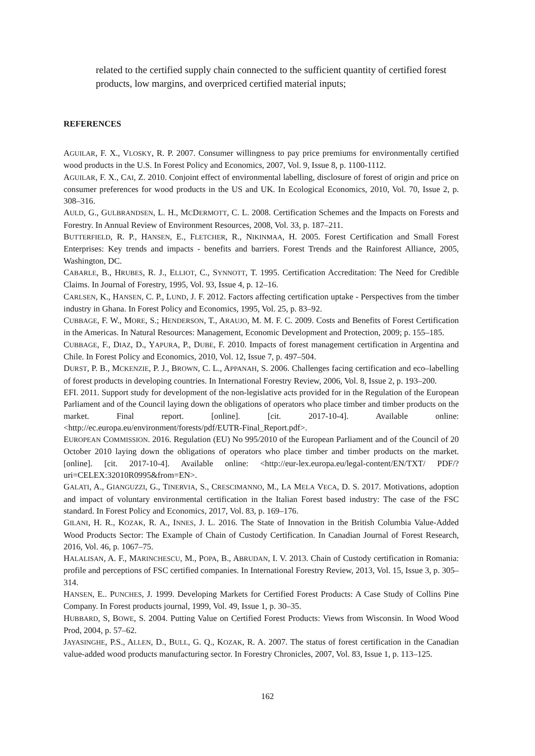related to the certified supply chain connected to the sufficient quantity of certified forest products, low margins, and overpriced certified material inputs;
REFERENCES
AGUILAR, F. X., VLOSKY, R. P. 2007. Consumer willingness to pay price premiums for environmentally certified wood products in the U.S. In Forest Policy and Economics, 2007, Vol. 9, Issue 8, p. 1100-1112.
AGUILAR, F. X., CAI, Z. 2010. Conjoint effect of environmental labelling, disclosure of forest of origin and price on consumer preferences for wood products in the US and UK. In Ecological Economics, 2010, Vol. 70, Issue 2, p. 308–316.
AULD, G., GULBRANDSEN, L. H., MCDERMOTT, C. L. 2008. Certification Schemes and the Impacts on Forests and Forestry. In Annual Review of Environment Resources, 2008, Vol. 33, p. 187–211.
BUTTERFIELD, R. P., HANSEN, E., FLETCHER, R., NIKINMAA, H. 2005. Forest Certification and Small Forest Enterprises: Key trends and impacts - benefits and barriers. Forest Trends and the Rainforest Alliance, 2005, Washington, DC.
CABARLE, B., HRUBES, R. J., ELLIOT, C., SYNNOTT, T. 1995. Certification Accreditation: The Need for Credible Claims. In Journal of Forestry, 1995, Vol. 93, Issue 4, p. 12–16.
CARLSEN, K., HANSEN, C. P., LUND, J. F. 2012. Factors affecting certification uptake - Perspectives from the timber industry in Ghana. In Forest Policy and Economics, 1995, Vol. 25, p. 83–92.
CUBBAGE, F. W., MORE, S.; HENDERSON, T., ARAUJO, M. M. F. C. 2009. Costs and Benefits of Forest Certification in the Americas. In Natural Resources: Management, Economic Development and Protection, 2009; p. 155–185.
CUBBAGE, F., DIAZ, D., YAPURA, P., DUBE, F. 2010. Impacts of forest management certification in Argentina and Chile. In Forest Policy and Economics, 2010, Vol. 12, Issue 7, p. 497–504.
DURST, P. B., MCKENZIE, P. J., BROWN, C. L., APPANAH, S. 2006. Challenges facing certification and eco–labelling of forest products in developing countries. In International Forestry Review, 2006, Vol. 8, Issue 2, p. 193–200.
EFI. 2011. Support study for development of the non-legislative acts provided for in the Regulation of the European Parliament and of the Council laying down the obligations of operators who place timber and timber products on the market. Final report. [online]. [cit. 2017-10-4]. Available online: <http://ec.europa.eu/environment/forests/pdf/EUTR-Final_Report.pdf>.
EUROPEAN COMMISSION. 2016. Regulation (EU) No 995/2010 of the European Parliament and of the Council of 20 October 2010 laying down the obligations of operators who place timber and timber products on the market. [online]. [cit. 2017-10-4]. Available online: <http://eur-lex.europa.eu/legal-content/EN/TXT/ PDF/?uri=CELEX:32010R0995&from=EN>.
GALATI, A., GIANGUZZI, G., TINERVIA, S., CRESCIMANNO, M., LA MELA VECA, D. S. 2017. Motivations, adoption and impact of voluntary environmental certification in the Italian Forest based industry: The case of the FSC standard. In Forest Policy and Economics, 2017, Vol. 83, p. 169–176.
GILANI, H. R., KOZAK, R. A., INNES, J. L. 2016. The State of Innovation in the British Columbia Value-Added Wood Products Sector: The Example of Chain of Custody Certification. In Canadian Journal of Forest Research, 2016, Vol. 46, p. 1067–75.
HALALISAN, A. F., MARINCHESCU, M., POPA, B., ABRUDAN, I. V. 2013. Chain of Custody certification in Romania: profile and perceptions of FSC certified companies. In International Forestry Review, 2013, Vol. 15, Issue 3, p. 305–314.
HANSEN, E.. PUNCHES, J. 1999. Developing Markets for Certified Forest Products: A Case Study of Collins Pine Company. In Forest products journal, 1999, Vol. 49, Issue 1, p. 30–35.
HUBBARD, S, BOWE, S. 2004. Putting Value on Certified Forest Products: Views from Wisconsin. In Wood Wood Prod, 2004, p. 57–62.
JAYASINGHE, P.S., ALLEN, D., BULL, G. Q., KOZAK, R. A. 2007. The status of forest certification in the Canadian value-added wood products manufacturing sector. In Forestry Chronicles, 2007, Vol. 83, Issue 1, p. 113–125.
162